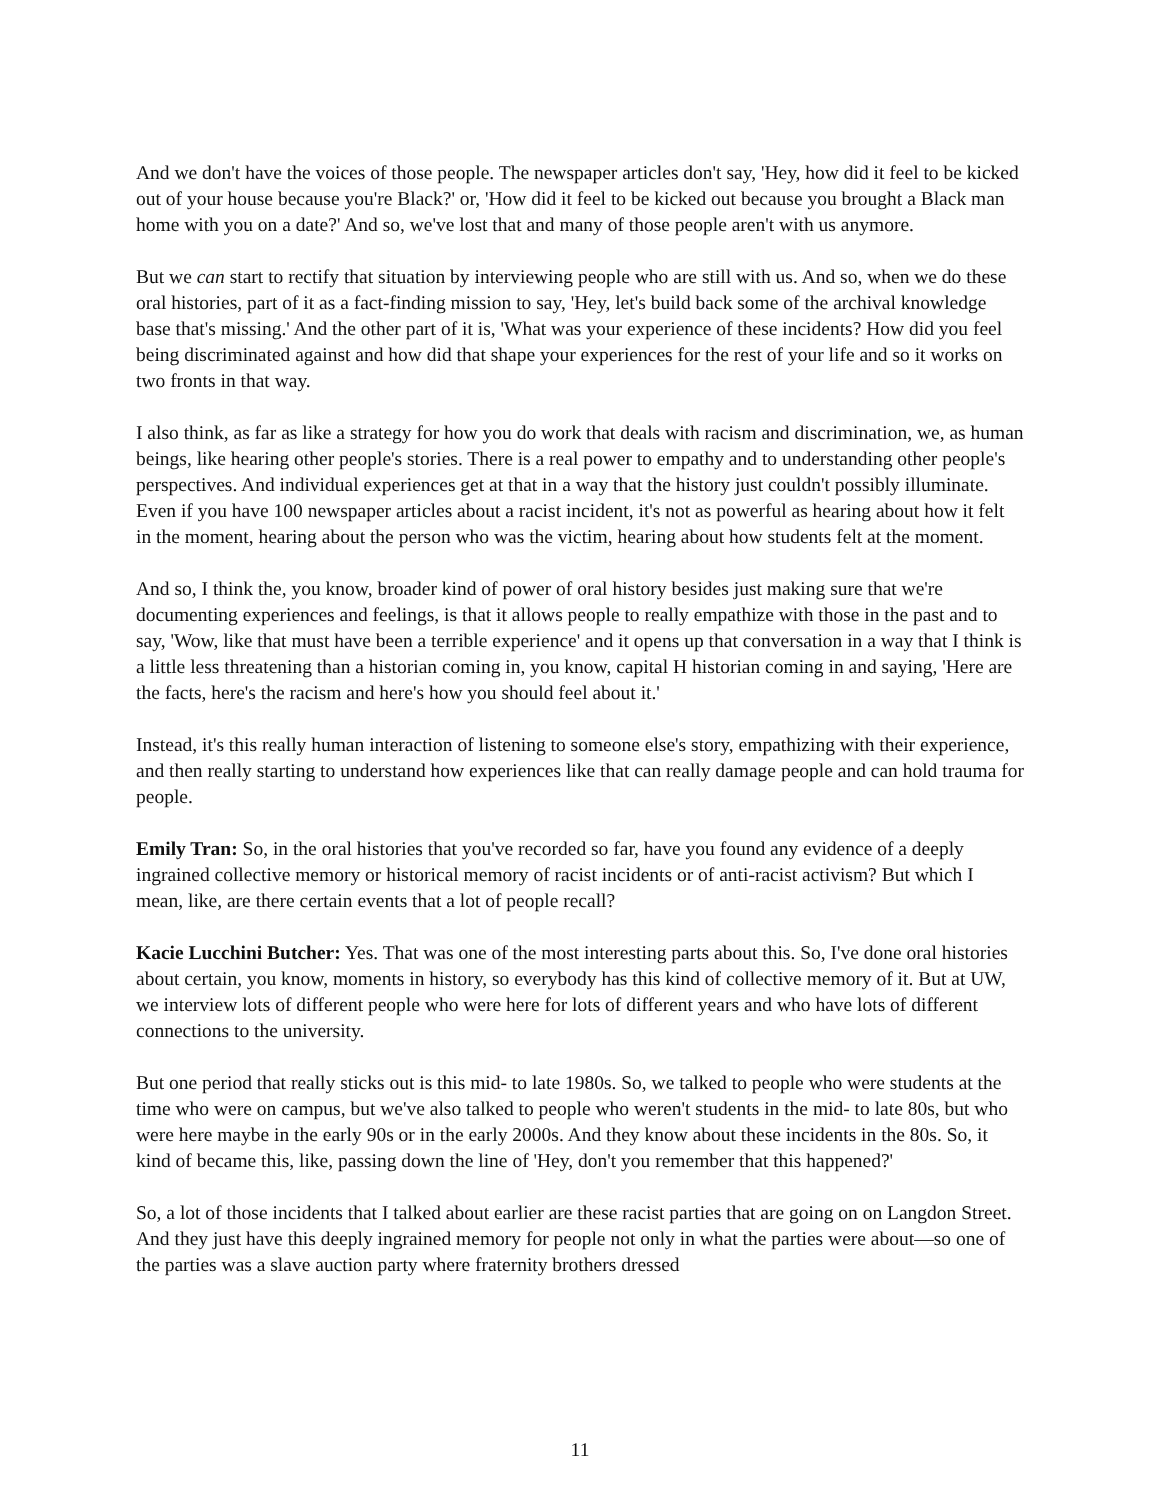And we don't have the voices of those people. The newspaper articles don't say, 'Hey, how did it feel to be kicked out of your house because you're Black?' or, 'How did it feel to be kicked out because you brought a Black man home with you on a date?' And so, we've lost that and many of those people aren't with us anymore.
But we can start to rectify that situation by interviewing people who are still with us. And so, when we do these oral histories, part of it as a fact-finding mission to say, 'Hey, let's build back some of the archival knowledge base that's missing.' And the other part of it is, 'What was your experience of these incidents? How did you feel being discriminated against and how did that shape your experiences for the rest of your life and so it works on two fronts in that way.
I also think, as far as like a strategy for how you do work that deals with racism and discrimination, we, as human beings, like hearing other people's stories. There is a real power to empathy and to understanding other people's perspectives. And individual experiences get at that in a way that the history just couldn't possibly illuminate. Even if you have 100 newspaper articles about a racist incident, it's not as powerful as hearing about how it felt in the moment, hearing about the person who was the victim, hearing about how students felt at the moment.
And so, I think the, you know, broader kind of power of oral history besides just making sure that we're documenting experiences and feelings, is that it allows people to really empathize with those in the past and to say, 'Wow, like that must have been a terrible experience' and it opens up that conversation in a way that I think is a little less threatening than a historian coming in, you know, capital H historian coming in and saying, 'Here are the facts, here's the racism and here's how you should feel about it.'
Instead, it's this really human interaction of listening to someone else's story, empathizing with their experience, and then really starting to understand how experiences like that can really damage people and can hold trauma for people.
Emily Tran: So, in the oral histories that you've recorded so far, have you found any evidence of a deeply ingrained collective memory or historical memory of racist incidents or of anti-racist activism? But which I mean, like, are there certain events that a lot of people recall?
Kacie Lucchini Butcher: Yes. That was one of the most interesting parts about this. So, I've done oral histories about certain, you know, moments in history, so everybody has this kind of collective memory of it. But at UW, we interview lots of different people who were here for lots of different years and who have lots of different connections to the university.
But one period that really sticks out is this mid- to late 1980s. So, we talked to people who were students at the time who were on campus, but we've also talked to people who weren't students in the mid- to late 80s, but who were here maybe in the early 90s or in the early 2000s. And they know about these incidents in the 80s. So, it kind of became this, like, passing down the line of 'Hey, don't you remember that this happened?'
So, a lot of those incidents that I talked about earlier are these racist parties that are going on on Langdon Street. And they just have this deeply ingrained memory for people not only in what the parties were about—so one of the parties was a slave auction party where fraternity brothers dressed
11